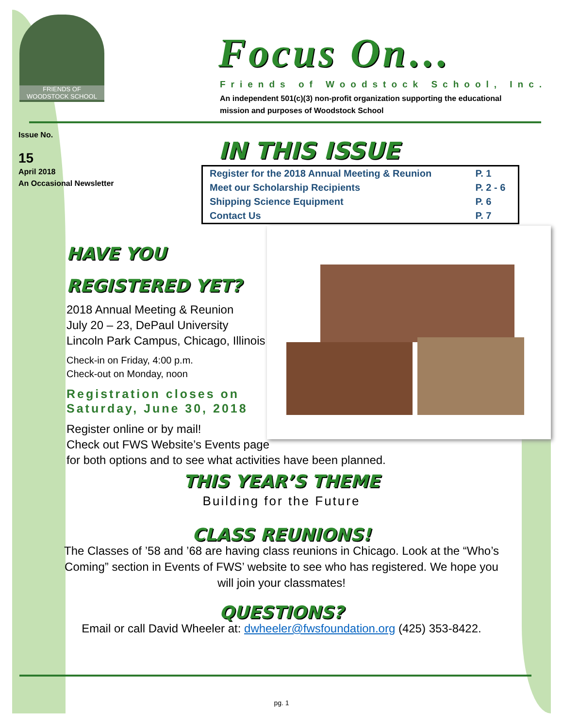FRIENDS OF
WOODSTOCK SCHOOL
Focus On…
Friends of Woodstock School, Inc.
An independent 501(c)(3) non-profit organization supporting the educational mission and purposes of Woodstock School
Issue No.
15
April 2018
An Occasional Newsletter
IN THIS ISSUE
| Register for the 2018 Annual Meeting & Reunion | P. 1 |
| Meet our Scholarship Recipients | P. 2 - 6 |
| Shipping Science Equipment | P. 6 |
| Contact Us | P. 7 |
HAVE YOU
REGISTERED YET?
2018 Annual Meeting & Reunion
July 20 – 23, DePaul University
Lincoln Park Campus, Chicago, Illinois
Check-in on Friday, 4:00 p.m.
Check-out on Monday, noon
Registration closes on Saturday, June 30, 2018
Register online or by mail!
Check out FWS Website’s Events page
for both options and to see what activities have been planned.
THIS YEAR’S THEME
Building for the Future
CLASS REUNIONS!
The Classes of ’58 and ’68 are having class reunions in Chicago. Look at the “Who’s Coming” section in Events of FWS’ website to see who has registered. We hope you will join your classmates!
QUESTIONS?
Email or call David Wheeler at: dwheeler@fwsfoundation.org (425) 353-8422.
pg. 1